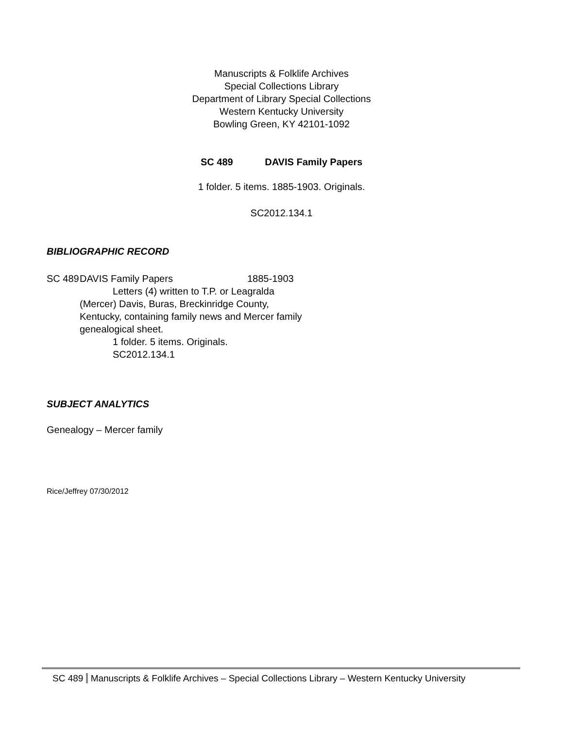Manuscripts & Folklife Archives
Special Collections Library
Department of Library Special Collections
Western Kentucky University
Bowling Green, KY 42101-1092
SC 489 DAVIS Family Papers
1 folder. 5 items. 1885-1903. Originals.
SC2012.134.1
BIBLIOGRAPHIC RECORD
SC 489
DAVIS Family Papers 1885-1903
Letters (4) written to T.P. or Leagralda (Mercer) Davis, Buras, Breckinridge County, Kentucky, containing family news and Mercer family genealogical sheet.
1 folder. 5 items. Originals.
SC2012.134.1
SUBJECT ANALYTICS
Genealogy – Mercer family
Rice/Jeffrey 07/30/2012
SC 489 Manuscripts & Folklife Archives – Special Collections Library – Western Kentucky University